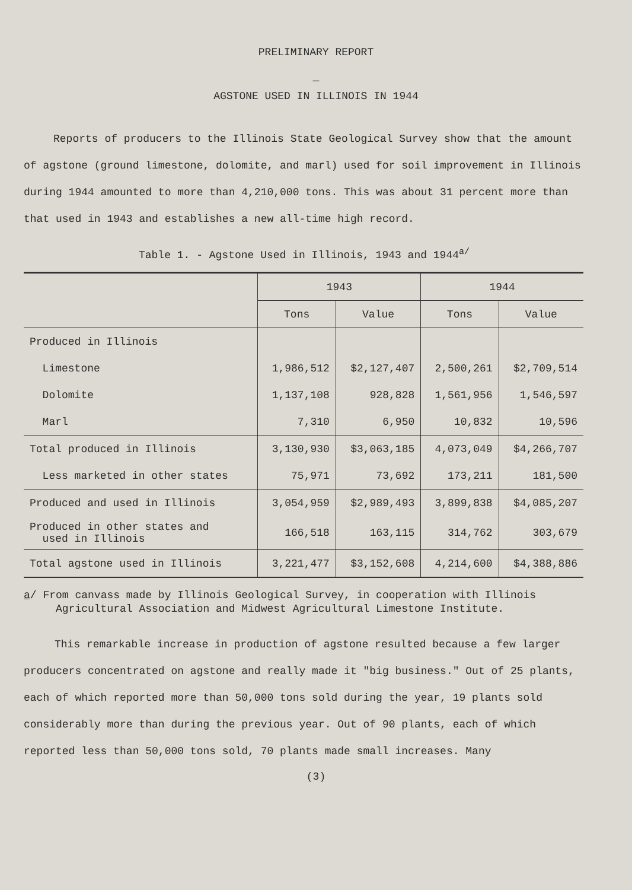PRELIMINARY REPORT
—
AGSTONE USED IN ILLINOIS IN 1944
Reports of producers to the Illinois State Geological Survey show that the amount of agstone (ground limestone, dolomite, and marl) used for soil improvement in Illinois during 1944 amounted to more than 4,210,000 tons. This was about 31 percent more than that used in 1943 and establishes a new all-time high record.
Table 1. - Agstone Used in Illinois, 1943 and 1944<sup>a/</sup>
| | 1943 | | 1944 | |
| --- | --- | --- | --- | --- |
| | Tons | Value | Tons | Value |
| Produced in Illinois | | | | |
| Limestone | 1,986,512 | $2,127,407 | 2,500,261 | $2,709,514 |
| Dolomite | 1,137,108 | 928,828 | 1,561,956 | 1,546,597 |
| Marl | 7,310 | 6,950 | 10,832 | 10,596 |
| Total produced in Illinois | 3,130,930 | $3,063,185 | 4,073,049 | $4,266,707 |
| Less marketed in other states | 75,971 | 73,692 | 173,211 | 181,500 |
| Produced and used in Illinois | 3,054,959 | $2,989,493 | 3,899,838 | $4,085,207 |
| Produced in other states and used in Illinois | 166,518 | 163,115 | 314,762 | 303,679 |
| Total agstone used in Illinois | 3,221,477 | $3,152,608 | 4,214,600 | $4,388,886 |
a/ From canvass made by Illinois Geological Survey, in cooperation with Illinois Agricultural Association and Midwest Agricultural Limestone Institute.
This remarkable increase in production of agstone resulted because a few larger producers concentrated on agstone and really made it "big business." Out of 25 plants, each of which reported more than 50,000 tons sold during the year, 19 plants sold considerably more than during the previous year. Out of 90 plants, each of which reported less than 50,000 tons sold, 70 plants made small increases. Many
(3)